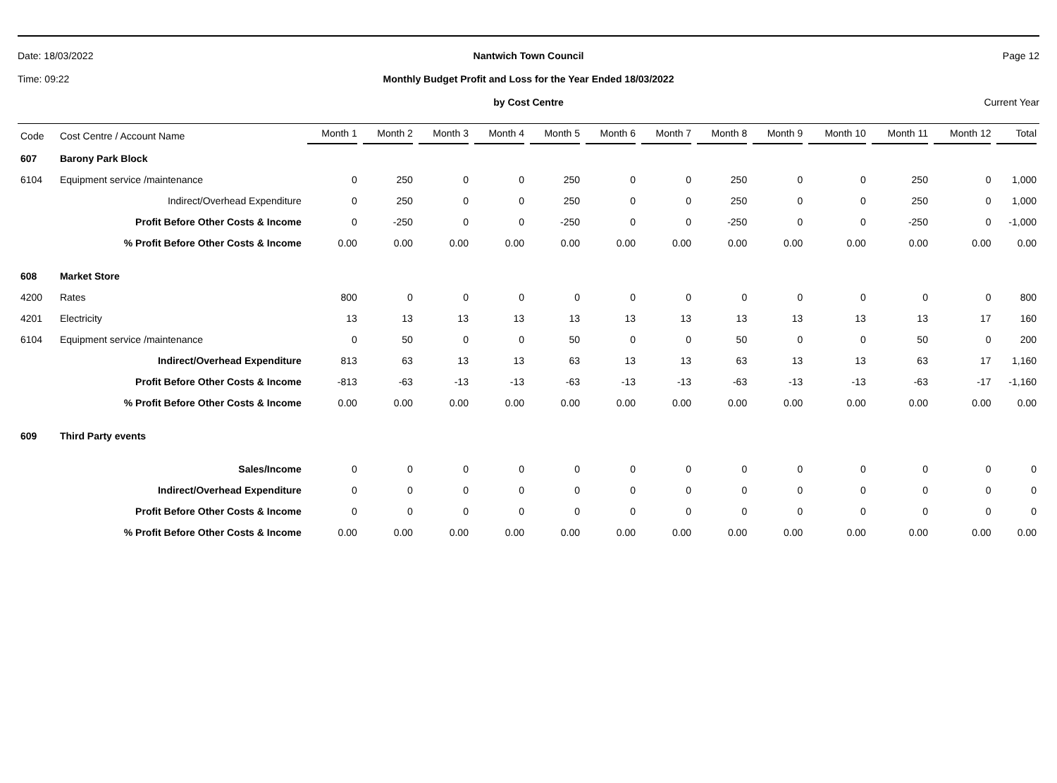Date: 18/03/2022 Nantwich Town Council Page 12
Time: 09:22
Monthly Budget Profit and Loss for the Year Ended 18/03/2022
by Cost Centre Current Year
| Code | Cost Centre / Account Name | Month 1 | Month 2 | Month 3 | Month 4 | Month 5 | Month 6 | Month 7 | Month 8 | Month 9 | Month 10 | Month 11 | Month 12 | Total |
| --- | --- | --- | --- | --- | --- | --- | --- | --- | --- | --- | --- | --- | --- | --- |
| 607 | Barony Park Block | | | | | | | | | | | | | |
| 6104 | Equipment service /maintenance | 0 | 250 | 0 | 0 | 250 | 0 | 0 | 250 | 0 | 0 | 250 | 0 | 1,000 |
| | Indirect/Overhead Expenditure | 0 | 250 | 0 | 0 | 250 | 0 | 0 | 250 | 0 | 0 | 250 | 0 | 1,000 |
| | Profit Before Other Costs & Income | 0 | -250 | 0 | 0 | -250 | 0 | 0 | -250 | 0 | 0 | -250 | 0 | -1,000 |
| | % Profit Before Other Costs & Income | 0.00 | 0.00 | 0.00 | 0.00 | 0.00 | 0.00 | 0.00 | 0.00 | 0.00 | 0.00 | 0.00 | 0.00 | 0.00 |
| 608 | Market Store | | | | | | | | | | | | | |
| 4200 | Rates | 800 | 0 | 0 | 0 | 0 | 0 | 0 | 0 | 0 | 0 | 0 | 0 | 800 |
| 4201 | Electricity | 13 | 13 | 13 | 13 | 13 | 13 | 13 | 13 | 13 | 13 | 13 | 17 | 160 |
| 6104 | Equipment service /maintenance | 0 | 50 | 0 | 0 | 50 | 0 | 0 | 50 | 0 | 0 | 50 | 0 | 200 |
| | Indirect/Overhead Expenditure | 813 | 63 | 13 | 13 | 63 | 13 | 13 | 63 | 13 | 13 | 63 | 17 | 1,160 |
| | Profit Before Other Costs & Income | -813 | -63 | -13 | -13 | -63 | -13 | -13 | -63 | -13 | -13 | -63 | -17 | -1,160 |
| | % Profit Before Other Costs & Income | 0.00 | 0.00 | 0.00 | 0.00 | 0.00 | 0.00 | 0.00 | 0.00 | 0.00 | 0.00 | 0.00 | 0.00 | 0.00 |
| 609 | Third Party events | | | | | | | | | | | | | |
| | Sales/Income | 0 | 0 | 0 | 0 | 0 | 0 | 0 | 0 | 0 | 0 | 0 | 0 | 0 |
| | Indirect/Overhead Expenditure | 0 | 0 | 0 | 0 | 0 | 0 | 0 | 0 | 0 | 0 | 0 | 0 | 0 |
| | Profit Before Other Costs & Income | 0 | 0 | 0 | 0 | 0 | 0 | 0 | 0 | 0 | 0 | 0 | 0 | 0 |
| | % Profit Before Other Costs & Income | 0.00 | 0.00 | 0.00 | 0.00 | 0.00 | 0.00 | 0.00 | 0.00 | 0.00 | 0.00 | 0.00 | 0.00 | 0.00 |